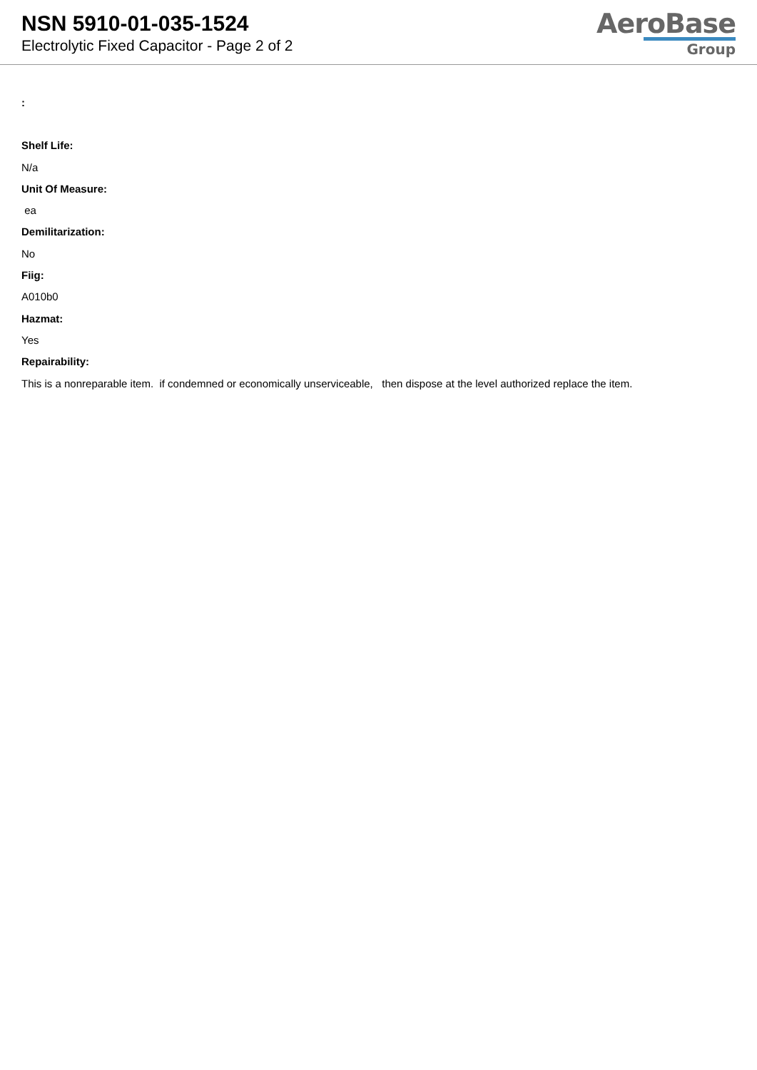NSN 5910-01-035-1524
Electrolytic Fixed Capacitor - Page 2 of 2
AeroBase
Group
:
Shelf Life:
N/a
Unit Of Measure:
ea
Demilitarization:
No
Fiig:
A010b0
Hazmat:
Yes
Repairability:
This is a nonreparable item. if condemned or economically unserviceable, then dispose at the level authorized replace the item.